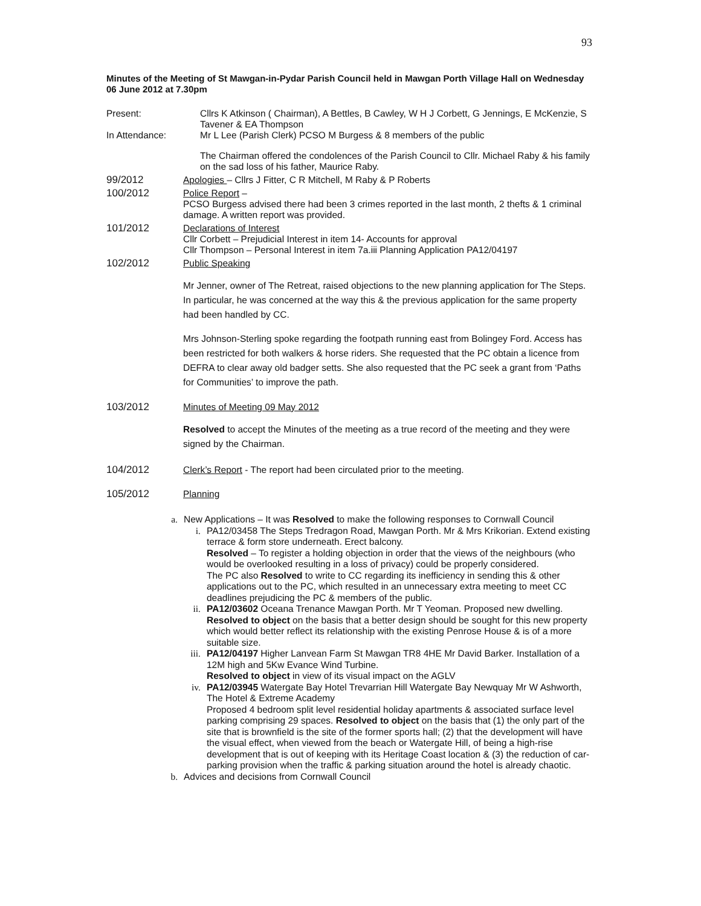93
Minutes of the Meeting of St Mawgan-in-Pydar Parish Council held in Mawgan Porth Village Hall on Wednesday 06 June 2012 at 7.30pm
Present: Cllrs K Atkinson ( Chairman), A Bettles, B Cawley, W H J Corbett, G Jennings, E McKenzie, S Tavener & EA Thompson
In Attendance: Mr L Lee (Parish Clerk) PCSO M Burgess & 8 members of the public
The Chairman offered the condolences of the Parish Council to Cllr. Michael Raby & his family on the sad loss of his father, Maurice Raby.
99/2012 Apologies – Cllrs J Fitter, C R Mitchell, M Raby & P Roberts
100/2012 Police Report –
PCSO Burgess advised there had been 3 crimes reported in the last month, 2 thefts & 1 criminal damage. A written report was provided.
101/2012 Declarations of Interest
Cllr Corbett – Prejudicial Interest in item 14- Accounts for approval
Cllr Thompson – Personal Interest in item 7a.iii Planning Application PA12/04197
102/2012 Public Speaking
Mr Jenner, owner of The Retreat, raised objections to the new planning application for The Steps. In particular, he was concerned at the way this & the previous application for the same property had been handled by CC.
Mrs Johnson-Sterling spoke regarding the footpath running east from Bolingey Ford. Access has been restricted for both walkers & horse riders. She requested that the PC obtain a licence from DEFRA to clear away old badger setts. She also requested that the PC seek a grant from ‘Paths for Communities’ to improve the path.
103/2012 Minutes of Meeting 09 May 2012
Resolved to accept the Minutes of the meeting as a true record of the meeting and they were signed by the Chairman.
104/2012 Clerk’s Report - The report had been circulated prior to the meeting.
105/2012 Planning
a. New Applications – It was Resolved to make the following responses to Cornwall Council
i. PA12/03458 The Steps Tredragon Road, Mawgan Porth. Mr & Mrs Krikorian. Extend existing terrace & form store underneath. Erect balcony.
Resolved – To register a holding objection in order that the views of the neighbours (who would be overlooked resulting in a loss of privacy) could be properly considered.
The PC also Resolved to write to CC regarding its inefficiency in sending this & other applications out to the PC, which resulted in an unnecessary extra meeting to meet CC deadlines prejudicing the PC & members of the public.
ii. PA12/03602 Oceana Trenance Mawgan Porth. Mr T Yeoman. Proposed new dwelling. Resolved to object on the basis that a better design should be sought for this new property which would better reflect its relationship with the existing Penrose House & is of a more suitable size.
iii.
PA12/04197 Higher Lanvean Farm St Mawgan TR8 4HE Mr David Barker. Installation of a 12M high and 5Kw Evance Wind Turbine.
Resolved to object in view of its visual impact on the AGLV
iv. PA12/03945 Watergate Bay Hotel Trevarrian Hill Watergate Bay Newquay Mr W Ashworth, The Hotel & Extreme Academy
Proposed 4 bedroom split level residential holiday apartments & associated surface level parking comprising 29 spaces. Resolved to object on the basis that (1) the only part of the site that is brownfield is the site of the former sports hall; (2) that the development will have the visual effect, when viewed from the beach or Watergate Hill, of being a high-rise development that is out of keeping with its Heritage Coast location & (3) the reduction of car-parking provision when the traffic & parking situation around the hotel is already chaotic.
b. Advices and decisions from Cornwall Council